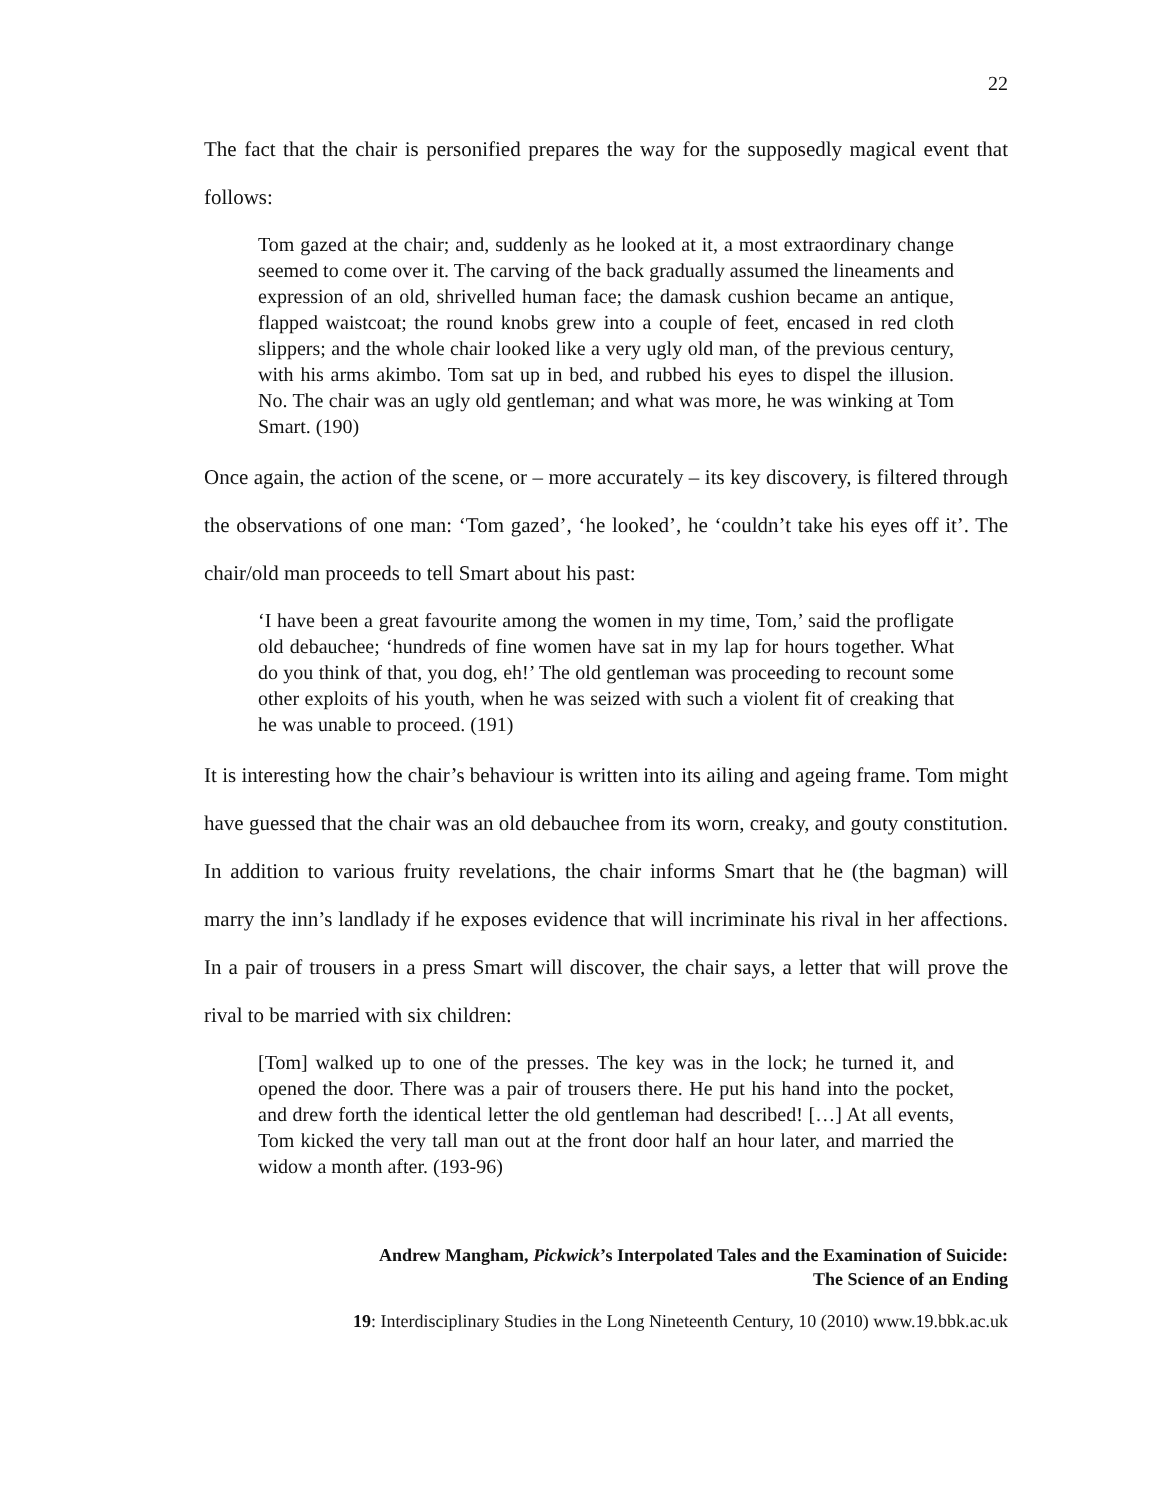22
The fact that the chair is personified prepares the way for the supposedly magical event that follows:
Tom gazed at the chair; and, suddenly as he looked at it, a most extraordinary change seemed to come over it. The carving of the back gradually assumed the lineaments and expression of an old, shrivelled human face; the damask cushion became an antique, flapped waistcoat; the round knobs grew into a couple of feet, encased in red cloth slippers; and the whole chair looked like a very ugly old man, of the previous century, with his arms akimbo. Tom sat up in bed, and rubbed his eyes to dispel the illusion. No. The chair was an ugly old gentleman; and what was more, he was winking at Tom Smart. (190)
Once again, the action of the scene, or – more accurately – its key discovery, is filtered through the observations of one man: ‘Tom gazed’, ‘he looked’, he ‘couldn’t take his eyes off it’. The chair/old man proceeds to tell Smart about his past:
‘I have been a great favourite among the women in my time, Tom,’ said the profligate old debauchee; ‘hundreds of fine women have sat in my lap for hours together. What do you think of that, you dog, eh!’ The old gentleman was proceeding to recount some other exploits of his youth, when he was seized with such a violent fit of creaking that he was unable to proceed. (191)
It is interesting how the chair’s behaviour is written into its ailing and ageing frame. Tom might have guessed that the chair was an old debauchee from its worn, creaky, and gouty constitution. In addition to various fruity revelations, the chair informs Smart that he (the bagman) will marry the inn’s landlady if he exposes evidence that will incriminate his rival in her affections. In a pair of trousers in a press Smart will discover, the chair says, a letter that will prove the rival to be married with six children:
[Tom] walked up to one of the presses. The key was in the lock; he turned it, and opened the door. There was a pair of trousers there. He put his hand into the pocket, and drew forth the identical letter the old gentleman had described! […] At all events, Tom kicked the very tall man out at the front door half an hour later, and married the widow a month after. (193-96)
Andrew Mangham, Pickwick’s Interpolated Tales and the Examination of Suicide:
The Science of an Ending
19: Interdisciplinary Studies in the Long Nineteenth Century, 10 (2010) www.19.bbk.ac.uk